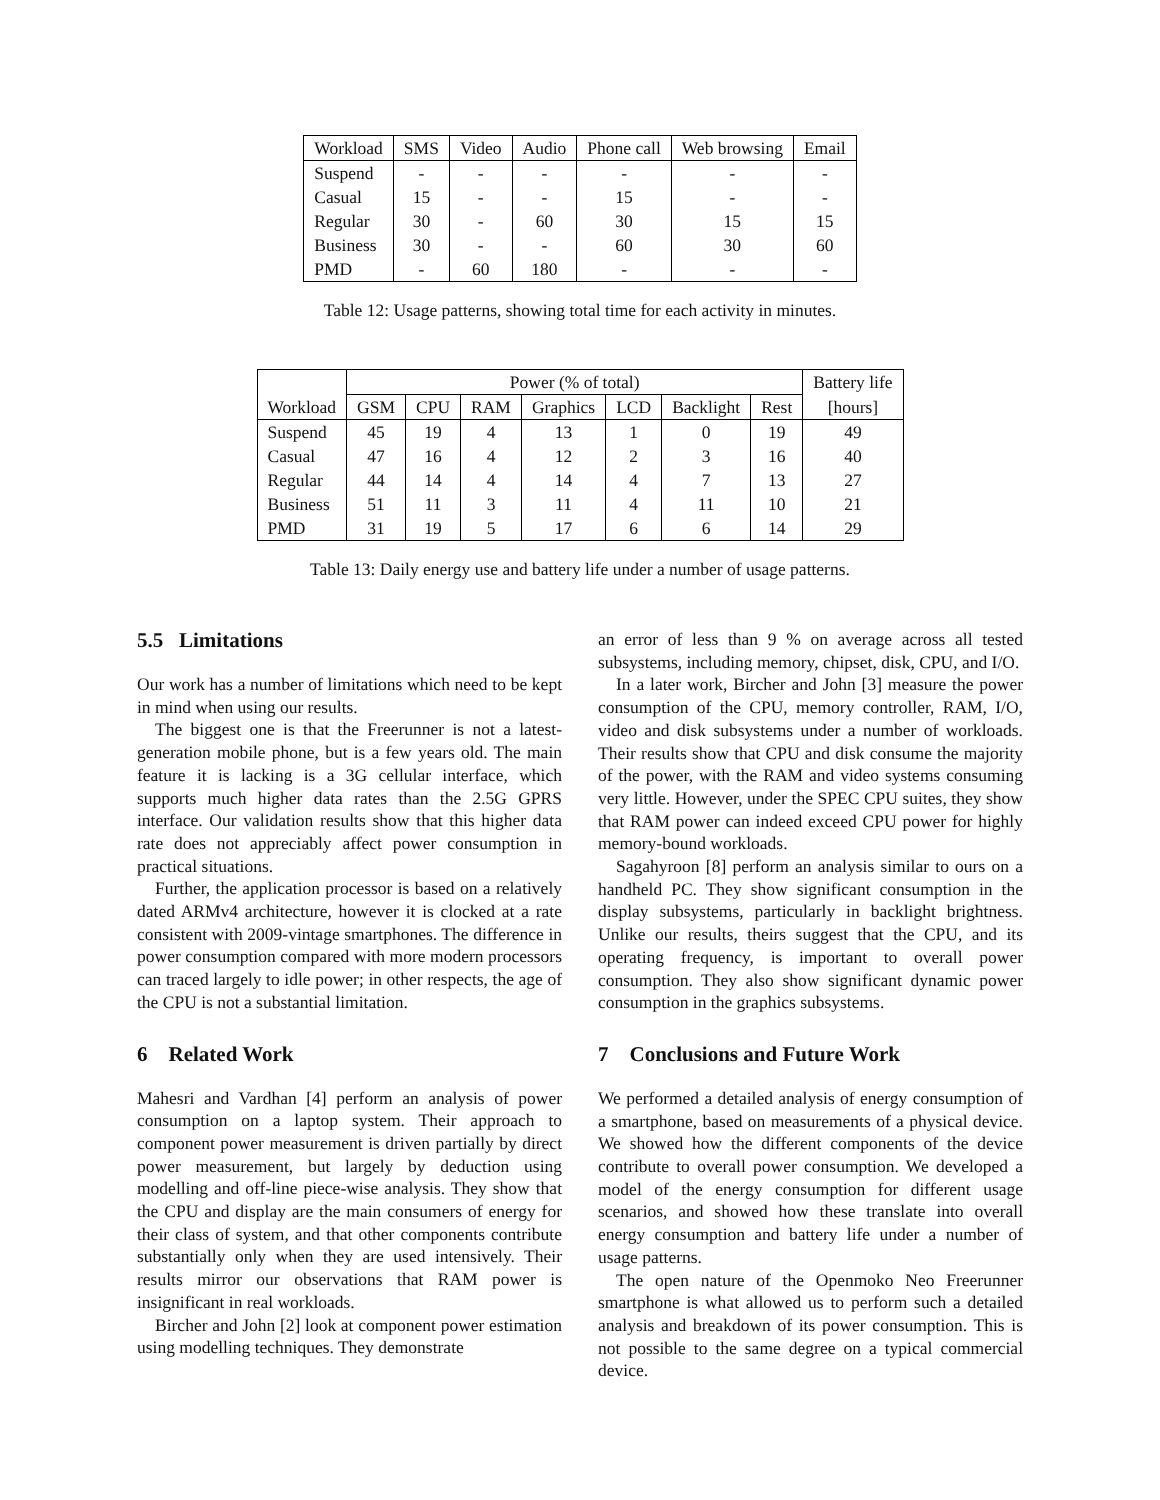| Workload | SMS | Video | Audio | Phone call | Web browsing | Email |
| --- | --- | --- | --- | --- | --- | --- |
| Suspend | - | - | - | - | - | - |
| Casual | 15 | - | - | 15 | - | - |
| Regular | 30 | - | 60 | 30 | 15 | 15 |
| Business | 30 | - | - | 60 | 30 | 60 |
| PMD | - | 60 | 180 | - | - | - |
Table 12: Usage patterns, showing total time for each activity in minutes.
| | Power (% of total) | | | | | | | Battery life |
| --- | --- | --- | --- | --- | --- | --- | --- | --- |
| Workload | GSM | CPU | RAM | Graphics | LCD | Backlight | Rest | [hours] |
| Suspend | 45 | 19 | 4 | 13 | 1 | 0 | 19 | 49 |
| Casual | 47 | 16 | 4 | 12 | 2 | 3 | 16 | 40 |
| Regular | 44 | 14 | 4 | 14 | 4 | 7 | 13 | 27 |
| Business | 51 | 11 | 3 | 11 | 4 | 11 | 10 | 21 |
| PMD | 31 | 19 | 5 | 17 | 6 | 6 | 14 | 29 |
Table 13: Daily energy use and battery life under a number of usage patterns.
5.5 Limitations
Our work has a number of limitations which need to be kept in mind when using our results.
The biggest one is that the Freerunner is not a latest-generation mobile phone, but is a few years old. The main feature it is lacking is a 3G cellular interface, which supports much higher data rates than the 2.5G GPRS interface. Our validation results show that this higher data rate does not appreciably affect power consumption in practical situations.
Further, the application processor is based on a relatively dated ARMv4 architecture, however it is clocked at a rate consistent with 2009-vintage smartphones. The difference in power consumption compared with more modern processors can traced largely to idle power; in other respects, the age of the CPU is not a substantial limitation.
6 Related Work
Mahesri and Vardhan [4] perform an analysis of power consumption on a laptop system. Their approach to component power measurement is driven partially by direct power measurement, but largely by deduction using modelling and off-line piece-wise analysis. They show that the CPU and display are the main consumers of energy for their class of system, and that other components contribute substantially only when they are used intensively. Their results mirror our observations that RAM power is insignificant in real workloads.
Bircher and John [2] look at component power estimation using modelling techniques. They demonstrate
an error of less than 9 % on average across all tested subsystems, including memory, chipset, disk, CPU, and I/O.
In a later work, Bircher and John [3] measure the power consumption of the CPU, memory controller, RAM, I/O, video and disk subsystems under a number of workloads. Their results show that CPU and disk consume the majority of the power, with the RAM and video systems consuming very little. However, under the SPEC CPU suites, they show that RAM power can indeed exceed CPU power for highly memory-bound workloads.
Sagahyroon [8] perform an analysis similar to ours on a handheld PC. They show significant consumption in the display subsystems, particularly in backlight brightness. Unlike our results, theirs suggest that the CPU, and its operating frequency, is important to overall power consumption. They also show significant dynamic power consumption in the graphics subsystems.
7 Conclusions and Future Work
We performed a detailed analysis of energy consumption of a smartphone, based on measurements of a physical device. We showed how the different components of the device contribute to overall power consumption. We developed a model of the energy consumption for different usage scenarios, and showed how these translate into overall energy consumption and battery life under a number of usage patterns.
The open nature of the Openmoko Neo Freerunner smartphone is what allowed us to perform such a detailed analysis and breakdown of its power consumption. This is not possible to the same degree on a typical commercial device.